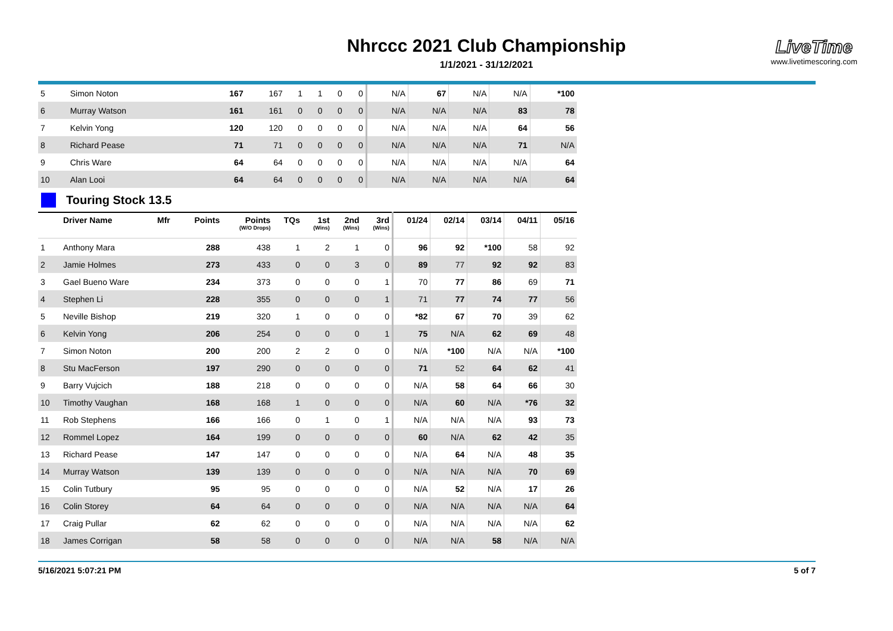Nhrccc 2021 Club Championship
1/1/2021 - 31/12/2021
LiveTime
www.livetimescoring.com
| 5 | Simon Noton | | 167 | 167 | 1 | 1 | 0 | 0 | N/A | 67 | N/A | N/A | *100 |
| 6 | Murray Watson | | 161 | 161 | 0 | 0 | 0 | 0 | N/A | N/A | N/A | 83 | 78 |
| 7 | Kelvin Yong | | 120 | 120 | 0 | 0 | 0 | 0 | N/A | N/A | N/A | 64 | 56 |
| 8 | Richard Pease | | 71 | 71 | 0 | 0 | 0 | 0 | N/A | N/A | N/A | 71 | N/A |
| 9 | Chris Ware | | 64 | 64 | 0 | 0 | 0 | 0 | N/A | N/A | N/A | N/A | 64 |
| 10 | Alan Looi | | 64 | 64 | 0 | 0 | 0 | 0 | N/A | N/A | N/A | N/A | 64 |
Touring Stock 13.5
| | Driver Name | Mfr | Points | Points (W/O Drops) | TQs | 1st (Wins) | 2nd (Wins) | 3rd (Wins) | 01/24 | 02/14 | 03/14 | 04/11 | 05/16 |
| --- | --- | --- | --- | --- | --- | --- | --- | --- | --- | --- | --- | --- | --- |
| 1 | Anthony Mara | | 288 | 438 | 1 | 2 | 1 | 0 | 96 | 92 | *100 | 58 | 92 |
| 2 | Jamie Holmes | | 273 | 433 | 0 | 0 | 3 | 0 | 89 | 77 | 92 | 92 | 83 |
| 3 | Gael Bueno Ware | | 234 | 373 | 0 | 0 | 0 | 1 | 70 | 77 | 86 | 69 | 71 |
| 4 | Stephen Li | | 228 | 355 | 0 | 0 | 0 | 1 | 71 | 77 | 74 | 77 | 56 |
| 5 | Neville Bishop | | 219 | 320 | 1 | 0 | 0 | 0 | *82 | 67 | 70 | 39 | 62 |
| 6 | Kelvin Yong | | 206 | 254 | 0 | 0 | 0 | 1 | 75 | N/A | 62 | 69 | 48 |
| 7 | Simon Noton | | 200 | 200 | 2 | 2 | 0 | 0 | N/A | *100 | N/A | N/A | *100 |
| 8 | Stu MacFerson | | 197 | 290 | 0 | 0 | 0 | 0 | 71 | 52 | 64 | 62 | 41 |
| 9 | Barry Vujcich | | 188 | 218 | 0 | 0 | 0 | 0 | N/A | 58 | 64 | 66 | 30 |
| 10 | Timothy Vaughan | | 168 | 168 | 1 | 0 | 0 | 0 | N/A | 60 | N/A | *76 | 32 |
| 11 | Rob Stephens | | 166 | 166 | 0 | 1 | 0 | 1 | N/A | N/A | N/A | 93 | 73 |
| 12 | Rommel Lopez | | 164 | 199 | 0 | 0 | 0 | 0 | 60 | N/A | 62 | 42 | 35 |
| 13 | Richard Pease | | 147 | 147 | 0 | 0 | 0 | 0 | N/A | 64 | N/A | 48 | 35 |
| 14 | Murray Watson | | 139 | 139 | 0 | 0 | 0 | 0 | N/A | N/A | N/A | 70 | 69 |
| 15 | Colin Tutbury | | 95 | 95 | 0 | 0 | 0 | 0 | N/A | 52 | N/A | 17 | 26 |
| 16 | Colin Storey | | 64 | 64 | 0 | 0 | 0 | 0 | N/A | N/A | N/A | N/A | 64 |
| 17 | Craig Pullar | | 62 | 62 | 0 | 0 | 0 | 0 | N/A | N/A | N/A | N/A | 62 |
| 18 | James Corrigan | | 58 | 58 | 0 | 0 | 0 | 0 | N/A | N/A | 58 | N/A | N/A |
5/16/2021 5:07:21 PM 5 of 7